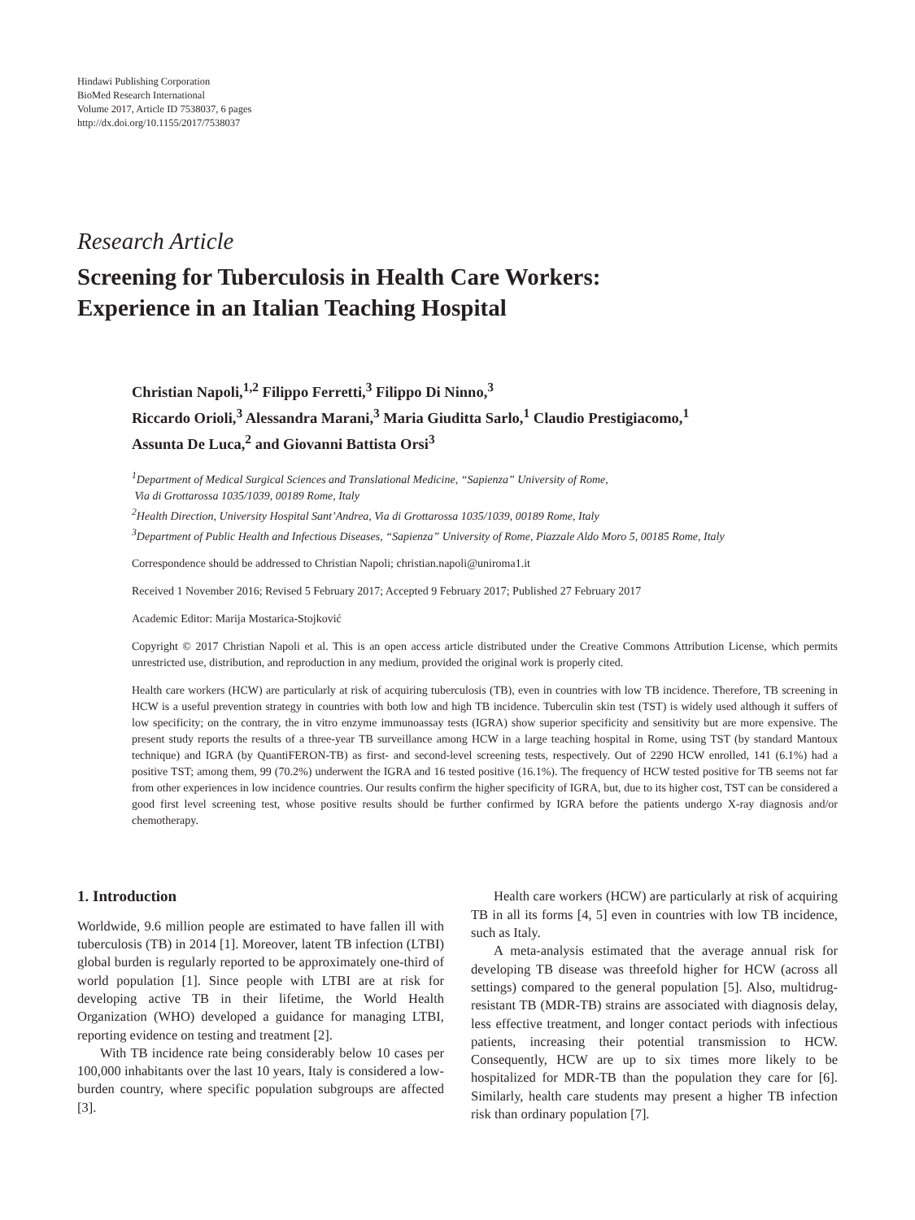Hindawi Publishing Corporation
BioMed Research International
Volume 2017, Article ID 7538037, 6 pages
http://dx.doi.org/10.1155/2017/7538037
Research Article
Screening for Tuberculosis in Health Care Workers:
Experience in an Italian Teaching Hospital
Christian Napoli,<sup>1,2</sup> Filippo Ferretti,<sup>3</sup> Filippo Di Ninno,<sup>3</sup>
Riccardo Orioli,<sup>3</sup> Alessandra Marani,<sup>3</sup> Maria Giuditta Sarlo,<sup>1</sup> Claudio Prestigiacomo,<sup>1</sup>
Assunta De Luca,<sup>2</sup> and Giovanni Battista Orsi<sup>3</sup>
<sup>1</sup> Department of Medical Surgical Sciences and Translational Medicine, “Sapienza” University of Rome,
Via di Grottarossa 1035/1039, 00189 Rome, Italy
<sup>2</sup> Health Direction, University Hospital Sant’Andrea, Via di Grottarossa 1035/1039, 00189 Rome, Italy
<sup>3</sup> Department of Public Health and Infectious Diseases, “Sapienza” University of Rome, Piazzale Aldo Moro 5, 00185 Rome, Italy
Correspondence should be addressed to Christian Napoli; christian.napoli@uniroma1.it
Received 1 November 2016; Revised 5 February 2017; Accepted 9 February 2017; Published 27 February 2017
Academic Editor: Marija Mostarica-Stojković
Copyright © 2017 Christian Napoli et al. This is an open access article distributed under the Creative Commons Attribution License, which permits unrestricted use, distribution, and reproduction in any medium, provided the original work is properly cited.
Health care workers (HCW) are particularly at risk of acquiring tuberculosis (TB), even in countries with low TB incidence. Therefore, TB screening in HCW is a useful prevention strategy in countries with both low and high TB incidence. Tuberculin skin test (TST) is widely used although it suffers of low specificity; on the contrary, the in vitro enzyme immunoassay tests (IGRA) show superior specificity and sensitivity but are more expensive. The present study reports the results of a three-year TB surveillance among HCW in a large teaching hospital in Rome, using TST (by standard Mantoux technique) and IGRA (by QuantiFERON-TB) as first- and second-level screening tests, respectively. Out of 2290 HCW enrolled, 141 (6.1%) had a positive TST; among them, 99 (70.2%) underwent the IGRA and 16 tested positive (16.1%). The frequency of HCW tested positive for TB seems not far from other experiences in low incidence countries. Our results confirm the higher specificity of IGRA, but, due to its higher cost, TST can be considered a good first level screening test, whose positive results should be further confirmed by IGRA before the patients undergo X-ray diagnosis and/or chemotherapy.
1. Introduction
Worldwide, 9.6 million people are estimated to have fallen ill with tuberculosis (TB) in 2014 [1]. Moreover, latent TB infection (LTBI) global burden is regularly reported to be approximately one-third of world population [1]. Since people with LTBI are at risk for developing active TB in their lifetime, the World Health Organization (WHO) developed a guidance for managing LTBI, reporting evidence on testing and treatment [2].
With TB incidence rate being considerably below 10 cases per 100,000 inhabitants over the last 10 years, Italy is considered a low-burden country, where specific population subgroups are affected [3].
Health care workers (HCW) are particularly at risk of acquiring TB in all its forms [4, 5] even in countries with low TB incidence, such as Italy.
A meta-analysis estimated that the average annual risk for developing TB disease was threefold higher for HCW (across all settings) compared to the general population [5]. Also, multidrug-resistant TB (MDR-TB) strains are associated with diagnosis delay, less effective treatment, and longer contact periods with infectious patients, increasing their potential transmission to HCW. Consequently, HCW are up to six times more likely to be hospitalized for MDR-TB than the population they care for [6]. Similarly, health care students may present a higher TB infection risk than ordinary population [7].